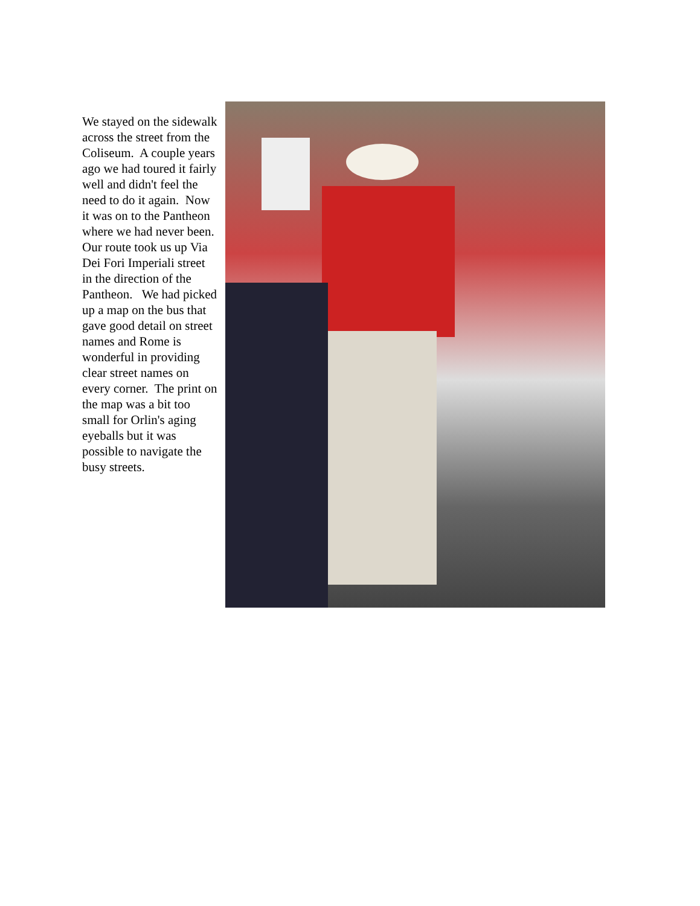We stayed on the sidewalk across the street from the Coliseum. A couple years ago we had toured it fairly well and didn't feel the need to do it again. Now it was on to the Pantheon where we had never been. Our route took us up Via Dei Fori Imperiali street in the direction of the Pantheon. We had picked up a map on the bus that gave good detail on street names and Rome is wonderful in providing clear street names on every corner. The print on the map was a bit too small for Orlin's aging eyeballs but it was possible to navigate the busy streets.